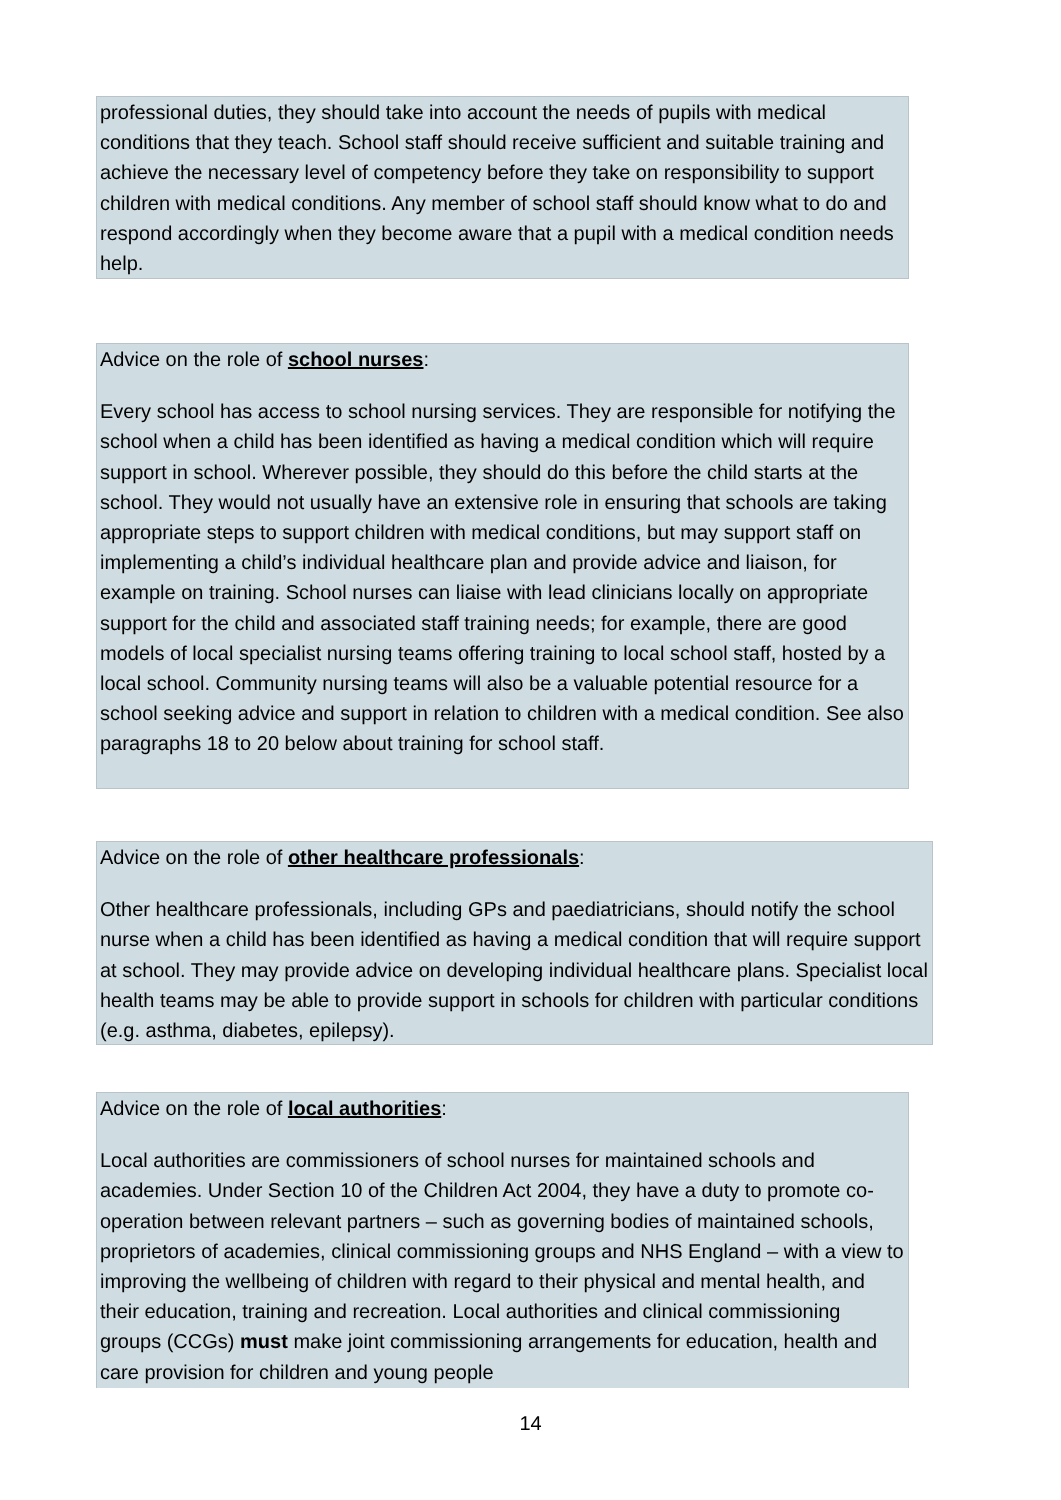professional duties, they should take into account the needs of pupils with medical conditions that they teach. School staff should receive sufficient and suitable training and achieve the necessary level of competency before they take on responsibility to support children with medical conditions. Any member of school staff should know what to do and respond accordingly when they become aware that a pupil with a medical condition needs help.
Advice on the role of school nurses:
Every school has access to school nursing services. They are responsible for notifying the school when a child has been identified as having a medical condition which will require support in school. Wherever possible, they should do this before the child starts at the school. They would not usually have an extensive role in ensuring that schools are taking appropriate steps to support children with medical conditions, but may support staff on implementing a child’s individual healthcare plan and provide advice and liaison, for example on training. School nurses can liaise with lead clinicians locally on appropriate support for the child and associated staff training needs; for example, there are good models of local specialist nursing teams offering training to local school staff, hosted by a local school. Community nursing teams will also be a valuable potential resource for a school seeking advice and support in relation to children with a medical condition. See also paragraphs 18 to 20 below about training for school staff.
Advice on the role of other healthcare professionals:
Other healthcare professionals, including GPs and paediatricians, should notify the school nurse when a child has been identified as having a medical condition that will require support at school. They may provide advice on developing individual healthcare plans. Specialist local health teams may be able to provide support in schools for children with particular conditions (e.g. asthma, diabetes, epilepsy).
Advice on the role of local authorities:
Local authorities are commissioners of school nurses for maintained schools and academies. Under Section 10 of the Children Act 2004, they have a duty to promote co-operation between relevant partners – such as governing bodies of maintained schools, proprietors of academies, clinical commissioning groups and NHS England – with a view to improving the wellbeing of children with regard to their physical and mental health, and their education, training and recreation. Local authorities and clinical commissioning groups (CCGs) must make joint commissioning arrangements for education, health and care provision for children and young people
14